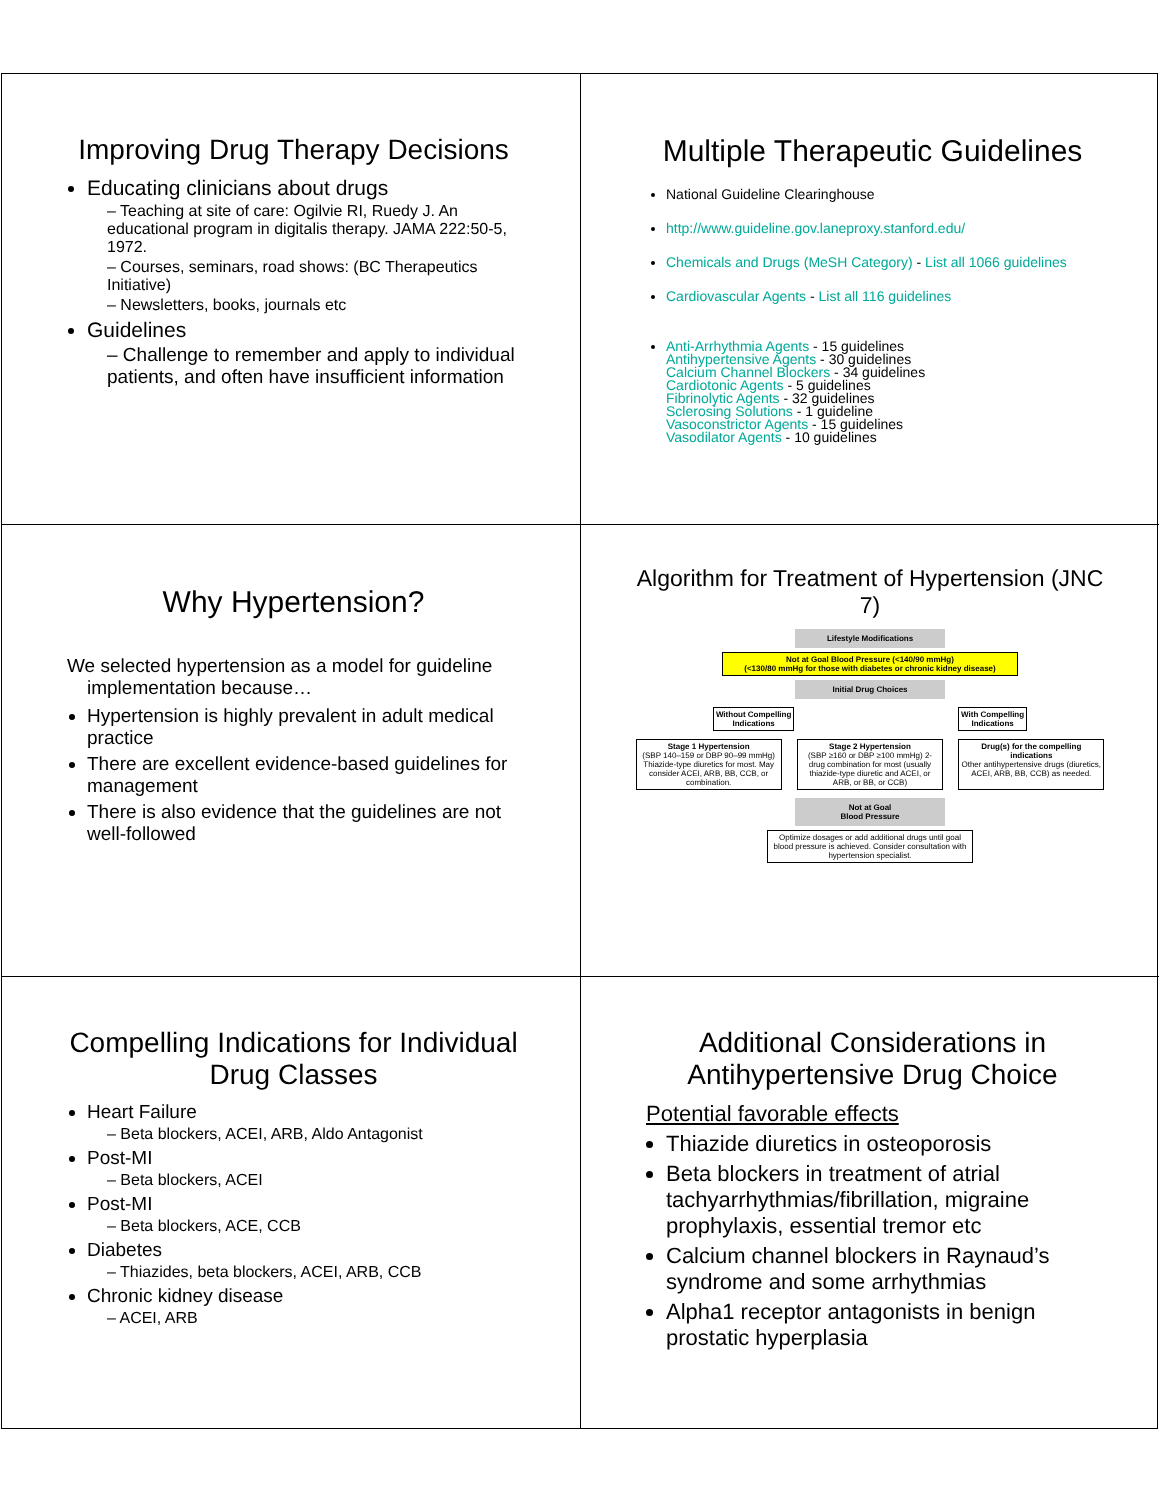Improving Drug Therapy Decisions
Educating clinicians about drugs
– Teaching at site of care: Ogilvie RI, Ruedy J. An educational program in digitalis therapy. JAMA 222:50-5, 1972.
– Courses, seminars, road shows: (BC Therapeutics Initiative)
– Newsletters, books, journals etc
Guidelines
– Challenge to remember and apply to individual patients, and often have insufficient information
Multiple Therapeutic Guidelines
National Guideline Clearinghouse
http://www.guideline.gov.laneproxy.stanford.edu/
Chemicals and Drugs (MeSH Category) - List all 1066 guidelines
Cardiovascular Agents - List all 116 guidelines
Anti-Arrhythmia Agents - 15 guidelines
Antihypertensive Agents - 30 guidelines
Calcium Channel Blockers - 34 guidelines
Cardiotonic Agents - 5 guidelines
Fibrinolytic Agents - 32 guidelines
Sclerosing Solutions - 1 guideline
Vasoconstrictor Agents - 15 guidelines
Vasodilator Agents - 10 guidelines
Why Hypertension?
We selected hypertension as a model for guideline implementation because…
Hypertension is highly prevalent in adult medical practice
There are excellent evidence-based guidelines for management
There is also evidence that the guidelines are not well-followed
Algorithm for Treatment of Hypertension (JNC 7)
Lifestyle Modifications
Not at Goal Blood Pressure (<140/90 mmHg)
(<130/80 mmHg for those with diabetes or chronic kidney disease)
Initial Drug Choices
Without Compelling
Indications
With Compelling
Indications
Stage 1 Hypertension
(SBP 140–159 or DBP 90–99 mmHg) Thiazide-type diuretics for most. May consider ACEI, ARB, BB, CCB, or combination.
Stage 2 Hypertension
(SBP ≥160 or DBP ≥100 mmHg) 2-drug combination for most (usually thiazide-type diuretic and ACEI, or ARB, or BB, or CCB)
Drug(s) for the compelling indications
Other antihypertensive drugs (diuretics, ACEI, ARB, BB, CCB) as needed.
Not at Goal
Blood Pressure
Optimize dosages or add additional drugs until goal blood pressure is achieved. Consider consultation with hypertension specialist.
Compelling Indications for Individual Drug Classes
Heart Failure
– Beta blockers, ACEI, ARB, Aldo Antagonist
Post-MI
– Beta blockers, ACEI
Post-MI
– Beta blockers, ACE, CCB
Diabetes
– Thiazides, beta blockers, ACEI, ARB, CCB
Chronic kidney disease
– ACEI, ARB
Additional Considerations in Antihypertensive Drug Choice
Potential favorable effects
Thiazide diuretics in osteoporosis
Beta blockers in treatment of atrial tachyarrhythmias/fibrillation, migraine prophylaxis, essential tremor etc
Calcium channel blockers in Raynaud’s syndrome and some arrhythmias
Alpha1 receptor antagonists in benign prostatic hyperplasia